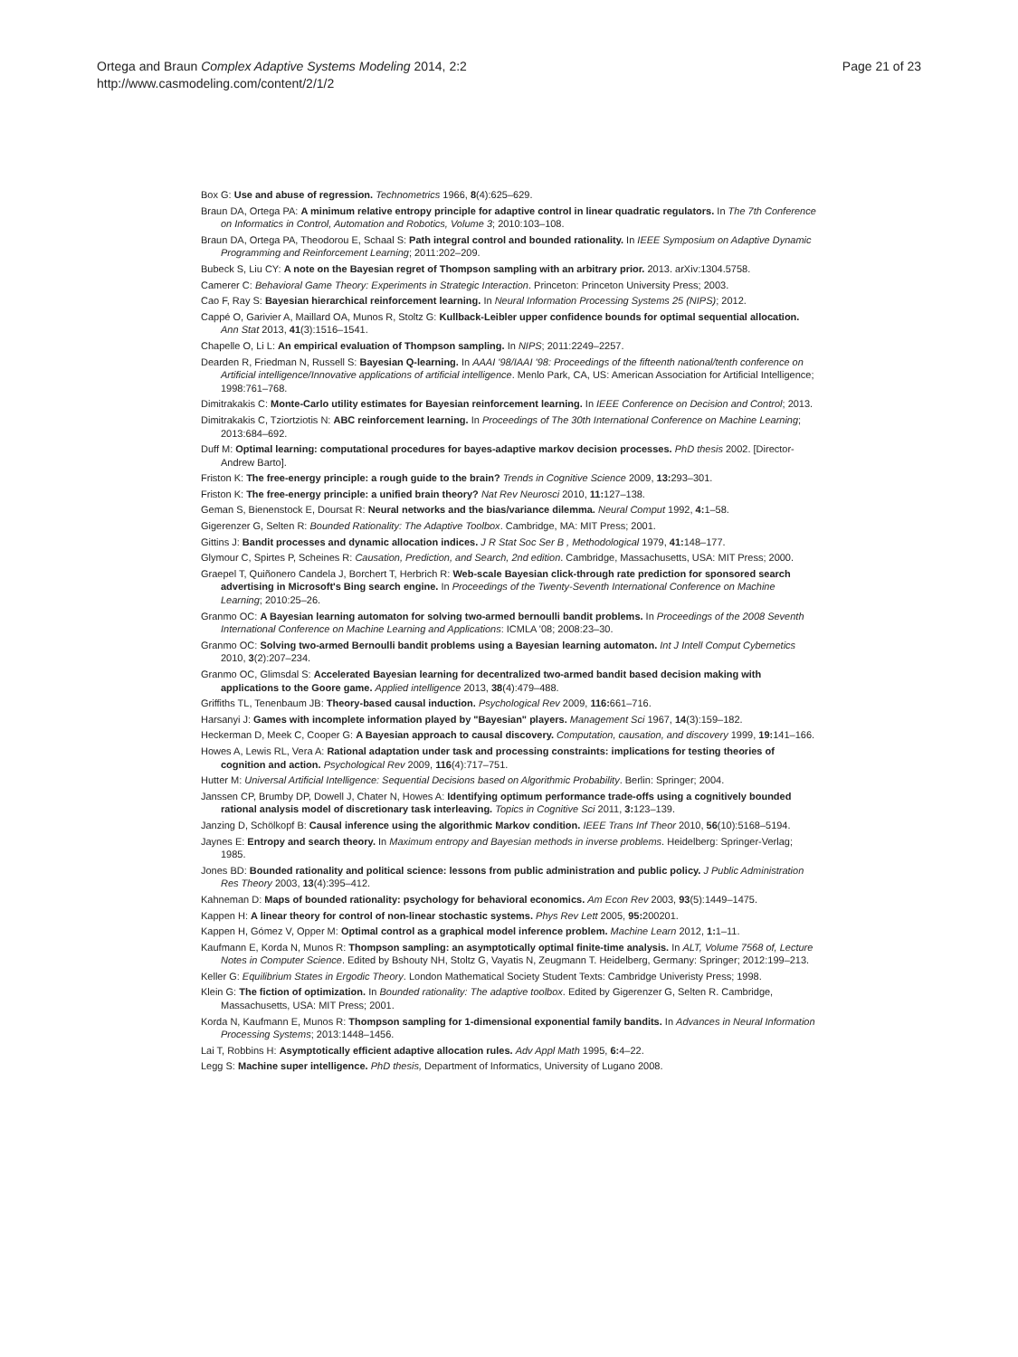Ortega and Braun Complex Adaptive Systems Modeling 2014, 2:2
http://www.casmodeling.com/content/2/1/2
Page 21 of 23
Box G: Use and abuse of regression. Technometrics 1966, 8(4):625–629.
Braun DA, Ortega PA: A minimum relative entropy principle for adaptive control in linear quadratic regulators. In The 7th Conference on Informatics in Control, Automation and Robotics, Volume 3; 2010:103–108.
Braun DA, Ortega PA, Theodorou E, Schaal S: Path integral control and bounded rationality. In IEEE Symposium on Adaptive Dynamic Programming and Reinforcement Learning; 2011:202–209.
Bubeck S, Liu CY: A note on the Bayesian regret of Thompson sampling with an arbitrary prior. 2013. arXiv:1304.5758.
Camerer C: Behavioral Game Theory: Experiments in Strategic Interaction. Princeton: Princeton University Press; 2003.
Cao F, Ray S: Bayesian hierarchical reinforcement learning. In Neural Information Processing Systems 25 (NIPS); 2012.
Cappé O, Garivier A, Maillard OA, Munos R, Stoltz G: Kullback-Leibler upper confidence bounds for optimal sequential allocation. Ann Stat 2013, 41(3):1516–1541.
Chapelle O, Li L: An empirical evaluation of Thompson sampling. In NIPS; 2011:2249–2257.
Dearden R, Friedman N, Russell S: Bayesian Q-learning. In AAAI '98/IAAI '98: Proceedings of the fifteenth national/tenth conference on Artificial intelligence/Innovative applications of artificial intelligence. Menlo Park, CA, US: American Association for Artificial Intelligence; 1998:761–768.
Dimitrakakis C: Monte-Carlo utility estimates for Bayesian reinforcement learning. In IEEE Conference on Decision and Control; 2013.
Dimitrakakis C, Tziortziotis N: ABC reinforcement learning. In Proceedings of The 30th International Conference on Machine Learning; 2013:684–692.
Duff M: Optimal learning: computational procedures for bayes-adaptive markov decision processes. PhD thesis 2002. [Director-Andrew Barto].
Friston K: The free-energy principle: a rough guide to the brain? Trends in Cognitive Science 2009, 13: 293–301.
Friston K: The free-energy principle: a unified brain theory? Nat Rev Neurosci 2010, 11: 127–138.
Geman S, Bienenstock E, Doursat R: Neural networks and the bias/variance dilemma. Neural Comput 1992, 4: 1–58.
Gigerenzer G, Selten R: Bounded Rationality: The Adaptive Toolbox. Cambridge, MA: MIT Press; 2001.
Gittins J: Bandit processes and dynamic allocation indices. J R Stat Soc Ser B , Methodological 1979, 41: 148–177.
Glymour C, Spirtes P, Scheines R: Causation, Prediction, and Search, 2nd edition. Cambridge, Massachusetts, USA: MIT Press; 2000.
Graepel T, Quiñonero Candela J, Borchert T, Herbrich R: Web-scale Bayesian click-through rate prediction for sponsored search advertising in Microsoft's Bing search engine. In Proceedings of the Twenty-Seventh International Conference on Machine Learning; 2010:25–26.
Granmo OC: A Bayesian learning automaton for solving two-armed bernoulli bandit problems. In Proceedings of the 2008 Seventh International Conference on Machine Learning and Applications: ICMLA '08; 2008:23–30.
Granmo OC: Solving two-armed Bernoulli bandit problems using a Bayesian learning automaton. Int J Intell Comput Cybernetics 2010, 3(2):207–234.
Granmo OC, Glimsdal S: Accelerated Bayesian learning for decentralized two-armed bandit based decision making with applications to the Goore game. Applied intelligence 2013, 38(4):479–488.
Griffiths TL, Tenenbaum JB: Theory-based causal induction. Psychological Rev 2009, 116: 661–716.
Harsanyi J: Games with incomplete information played by "Bayesian" players. Management Sci 1967, 14(3):159–182.
Heckerman D, Meek C, Cooper G: A Bayesian approach to causal discovery. Computation, causation, and discovery 1999, 19: 141–166.
Howes A, Lewis RL, Vera A: Rational adaptation under task and processing constraints: implications for testing theories of cognition and action. Psychological Rev 2009, 116(4):717–751.
Hutter M: Universal Artificial Intelligence: Sequential Decisions based on Algorithmic Probability. Berlin: Springer; 2004.
Janssen CP, Brumby DP, Dowell J, Chater N, Howes A: Identifying optimum performance trade-offs using a cognitively bounded rational analysis model of discretionary task interleaving. Topics in Cognitive Sci 2011, 3: 123–139.
Janzing D, Schölkopf B: Causal inference using the algorithmic Markov condition. IEEE Trans Inf Theor 2010, 56(10):5168–5194.
Jaynes E: Entropy and search theory. In Maximum entropy and Bayesian methods in inverse problems. Heidelberg: Springer-Verlag; 1985.
Jones BD: Bounded rationality and political science: lessons from public administration and public policy. J Public Administration Res Theory 2003, 13(4):395–412.
Kahneman D: Maps of bounded rationality: psychology for behavioral economics. Am Econ Rev 2003, 93(5):1449–1475.
Kappen H: A linear theory for control of non-linear stochastic systems. Phys Rev Lett 2005, 95: 200201.
Kappen H, Gómez V, Opper M: Optimal control as a graphical model inference problem. Machine Learn 2012, 1: 1–11.
Kaufmann E, Korda N, Munos R: Thompson sampling: an asymptotically optimal finite-time analysis. In ALT, Volume 7568 of, Lecture Notes in Computer Science. Edited by Bshouty NH, Stoltz G, Vayatis N, Zeugmann T. Heidelberg, Germany: Springer; 2012:199–213.
Keller G: Equilibrium States in Ergodic Theory. London Mathematical Society Student Texts: Cambridge Univeristy Press; 1998.
Klein G: The fiction of optimization. In Bounded rationality: The adaptive toolbox. Edited by Gigerenzer G, Selten R. Cambridge, Massachusetts, USA: MIT Press; 2001.
Korda N, Kaufmann E, Munos R: Thompson sampling for 1-dimensional exponential family bandits. In Advances in Neural Information Processing Systems; 2013:1448–1456.
Lai T, Robbins H: Asymptotically efficient adaptive allocation rules. Adv Appl Math 1995, 6: 4–22.
Legg S: Machine super intelligence. PhD thesis, Department of Informatics, University of Lugano 2008.